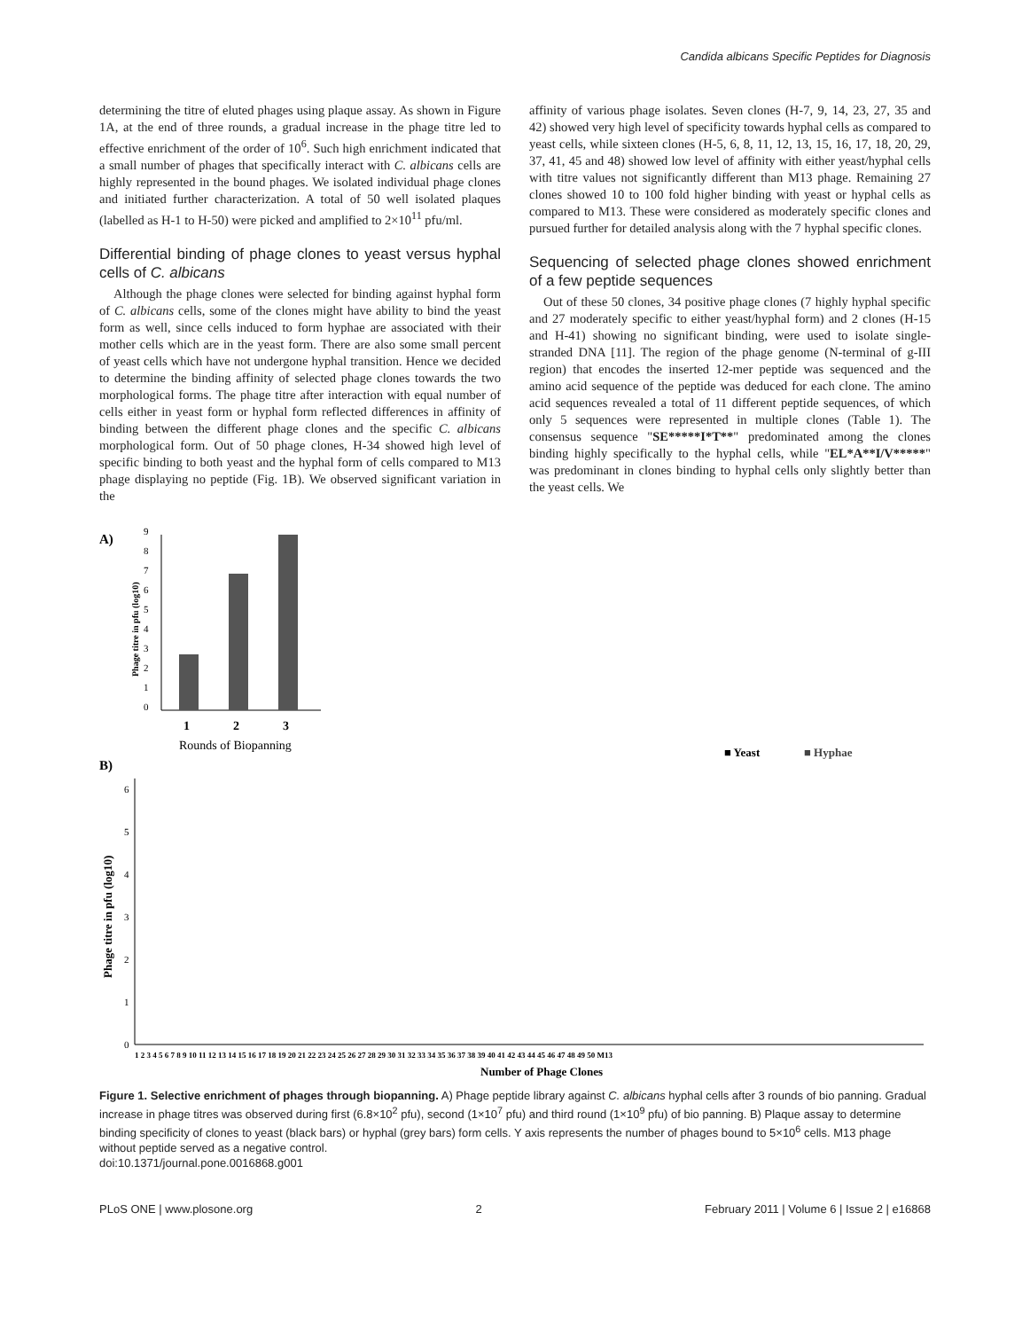Candida albicans Specific Peptides for Diagnosis
determining the titre of eluted phages using plaque assay. As shown in Figure 1A, at the end of three rounds, a gradual increase in the phage titre led to effective enrichment of the order of 10<sup>6</sup>. Such high enrichment indicated that a small number of phages that specifically interact with C. albicans cells are highly represented in the bound phages. We isolated individual phage clones and initiated further characterization. A total of 50 well isolated plaques (labelled as H-1 to H-50) were picked and amplified to 2×10<sup>11</sup> pfu/ml.
Differential binding of phage clones to yeast versus hyphal cells of C. albicans
Although the phage clones were selected for binding against hyphal form of C. albicans cells, some of the clones might have ability to bind the yeast form as well, since cells induced to form hyphae are associated with their mother cells which are in the yeast form. There are also some small percent of yeast cells which have not undergone hyphal transition. Hence we decided to determine the binding affinity of selected phage clones towards the two morphological forms. The phage titre after interaction with equal number of cells either in yeast form or hyphal form reflected differences in affinity of binding between the different phage clones and the specific C. albicans morphological form. Out of 50 phage clones, H-34 showed high level of specific binding to both yeast and the hyphal form of cells compared to M13 phage displaying no peptide (Fig. 1B). We observed significant variation in the
affinity of various phage isolates. Seven clones (H-7, 9, 14, 23, 27, 35 and 42) showed very high level of specificity towards hyphal cells as compared to yeast cells, while sixteen clones (H-5, 6, 8, 11, 12, 13, 15, 16, 17, 18, 20, 29, 37, 41, 45 and 48) showed low level of affinity with either yeast/hyphal cells with titre values not significantly different than M13 phage. Remaining 27 clones showed 10 to 100 fold higher binding with yeast or hyphal cells as compared to M13. These were considered as moderately specific clones and pursued further for detailed analysis along with the 7 hyphal specific clones.
Sequencing of selected phage clones showed enrichment of a few peptide sequences
Out of these 50 clones, 34 positive phage clones (7 highly hyphal specific and 27 moderately specific to either yeast/hyphal form) and 2 clones (H-15 and H-41) showing no significant binding, were used to isolate single-stranded DNA [11]. The region of the phage genome (N-terminal of g-III region) that encodes the inserted 12-mer peptide was sequenced and the amino acid sequence of the peptide was deduced for each clone. The amino acid sequences revealed a total of 11 different peptide sequences, of which only 5 sequences were represented in multiple clones (Table 1). The consensus sequence "SE*****I*T**" predominated among the clones binding highly specifically to the hyphal cells, while "EL*A**I/V*****" was predominant in clones binding to hyphal cells only slightly better than the yeast cells. We
A)
0
1
2
3
4
5
6
7
8
9
Phage titre in pfu (log10)
1
2
3
Rounds of Biopanning
B)
■ Yeast
■ Hyphae
0
1
2
3
4
5
6
Phage titre in pfu (log10)
1 2 3 4 5 6 7 8 9 10 11 12 13 14 15 16 17 18 19 20 21 22 23 24 25 26 27 28 29 30 31 32 33 34 35 36 37 38 39 40 41 42 43 44 45 46 47 48 49 50 M13
Number of Phage Clones
Figure 1. Selective enrichment of phages through biopanning. A) Phage peptide library against C. albicans hyphal cells after 3 rounds of bio panning. Gradual increase in phage titres was observed during first (6.8×10<sup>2</sup> pfu), second (1×10<sup>7</sup> pfu) and third round (1×10<sup>9</sup> pfu) of bio panning. B) Plaque assay to determine binding specificity of clones to yeast (black bars) or hyphal (grey bars) form cells. Y axis represents the number of phages bound to 5×10<sup>6</sup> cells. M13 phage without peptide served as a negative control.
doi:10.1371/journal.pone.0016868.g001
PLoS ONE | www.plosone.org 2 February 2011 | Volume 6 | Issue 2 | e16868